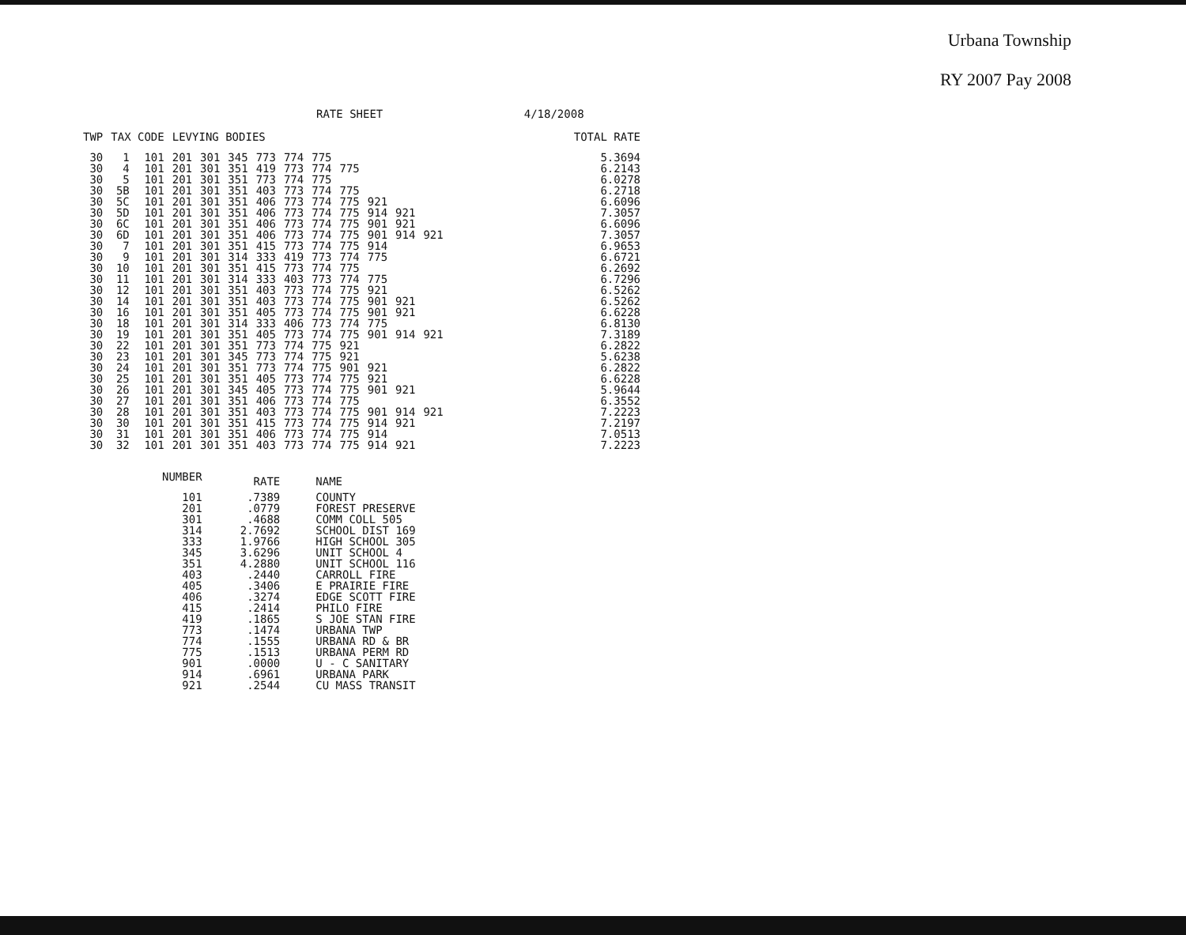Urbana Township
RY 2007 Pay 2008
RATE SHEET 4/18/2008
| TWP | TAX CODE | | LEVYING BODIES | | | | | | | | | | TOTAL RATE |
| --- | --- | --- | --- | --- | --- | --- | --- | --- | --- | --- | --- | --- | --- |
| 30 | 1 | 101 | 201 | 301 | 345 | 773 | 774 | 775 | | | | | 5.3694 |
| 30 | 4 | 101 | 201 | 301 | 351 | 419 | 773 | 774 | 775 | | | | 6.2143 |
| 30 | 5 | 101 | 201 | 301 | 351 | 773 | 774 | 775 | | | | | 6.0278 |
| 30 | 5B | 101 | 201 | 301 | 351 | 403 | 773 | 774 | 775 | | | | 6.2718 |
| 30 | 5C | 101 | 201 | 301 | 351 | 406 | 773 | 774 | 775 | 921 | | | 6.6096 |
| 30 | 5D | 101 | 201 | 301 | 351 | 406 | 773 | 774 | 775 | 914 | 921 | | 7.3057 |
| 30 | 6C | 101 | 201 | 301 | 351 | 406 | 773 | 774 | 775 | 901 | 921 | | 6.6096 |
| 30 | 6D | 101 | 201 | 301 | 351 | 406 | 773 | 774 | 775 | 901 | 914 | 921 | 7.3057 |
| 30 | 7 | 101 | 201 | 301 | 351 | 415 | 773 | 774 | 775 | 914 | | | 6.9653 |
| 30 | 9 | 101 | 201 | 301 | 314 | 333 | 419 | 773 | 774 | 775 | | | 6.6721 |
| 30 | 10 | 101 | 201 | 301 | 351 | 415 | 773 | 774 | 775 | | | | 6.2692 |
| 30 | 11 | 101 | 201 | 301 | 314 | 333 | 403 | 773 | 774 | 775 | | | 6.7296 |
| 30 | 12 | 101 | 201 | 301 | 351 | 403 | 773 | 774 | 775 | 921 | | | 6.5262 |
| 30 | 14 | 101 | 201 | 301 | 351 | 403 | 773 | 774 | 775 | 901 | 921 | | 6.5262 |
| 30 | 16 | 101 | 201 | 301 | 351 | 405 | 773 | 774 | 775 | 901 | 921 | | 6.6228 |
| 30 | 18 | 101 | 201 | 301 | 314 | 333 | 406 | 773 | 774 | 775 | | | 6.8130 |
| 30 | 19 | 101 | 201 | 301 | 351 | 405 | 773 | 774 | 775 | 901 | 914 | 921 | 7.3189 |
| 30 | 22 | 101 | 201 | 301 | 351 | 773 | 774 | 775 | 921 | | | | 6.2822 |
| 30 | 23 | 101 | 201 | 301 | 345 | 773 | 774 | 775 | 921 | | | | 5.6238 |
| 30 | 24 | 101 | 201 | 301 | 351 | 773 | 774 | 775 | 901 | 921 | | | 6.2822 |
| 30 | 25 | 101 | 201 | 301 | 351 | 405 | 773 | 774 | 775 | 921 | | | 6.6228 |
| 30 | 26 | 101 | 201 | 301 | 345 | 405 | 773 | 774 | 775 | 901 | 921 | | 5.9644 |
| 30 | 27 | 101 | 201 | 301 | 351 | 406 | 773 | 774 | 775 | | | | 6.3552 |
| 30 | 28 | 101 | 201 | 301 | 351 | 403 | 773 | 774 | 775 | 901 | 914 | 921 | 7.2223 |
| 30 | 30 | 101 | 201 | 301 | 351 | 415 | 773 | 774 | 775 | 914 | 921 | | 7.2197 |
| 30 | 31 | 101 | 201 | 301 | 351 | 406 | 773 | 774 | 775 | 914 | | | 7.0513 |
| 30 | 32 | 101 | 201 | 301 | 351 | 403 | 773 | 774 | 775 | 914 | 921 | | 7.2223 |
| NUMBER | RATE | NAME |
| --- | --- | --- |
| 101 | .7389 | COUNTY |
| 201 | .0779 | FOREST PRESERVE |
| 301 | .4688 | COMM COLL 505 |
| 314 | 2.7692 | SCHOOL DIST 169 |
| 333 | 1.9766 | HIGH SCHOOL 305 |
| 345 | 3.6296 | UNIT SCHOOL 4 |
| 351 | 4.2880 | UNIT SCHOOL 116 |
| 403 | .2440 | CARROLL FIRE |
| 405 | .3406 | E PRAIRIE FIRE |
| 406 | .3274 | EDGE SCOTT FIRE |
| 415 | .2414 | PHILO FIRE |
| 419 | .1865 | S JOE STAN FIRE |
| 773 | .1474 | URBANA TWP |
| 774 | .1555 | URBANA RD & BR |
| 775 | .1513 | URBANA PERM RD |
| 901 | .0000 | U - C SANITARY |
| 914 | .6961 | URBANA PARK |
| 921 | .2544 | CU MASS TRANSIT |